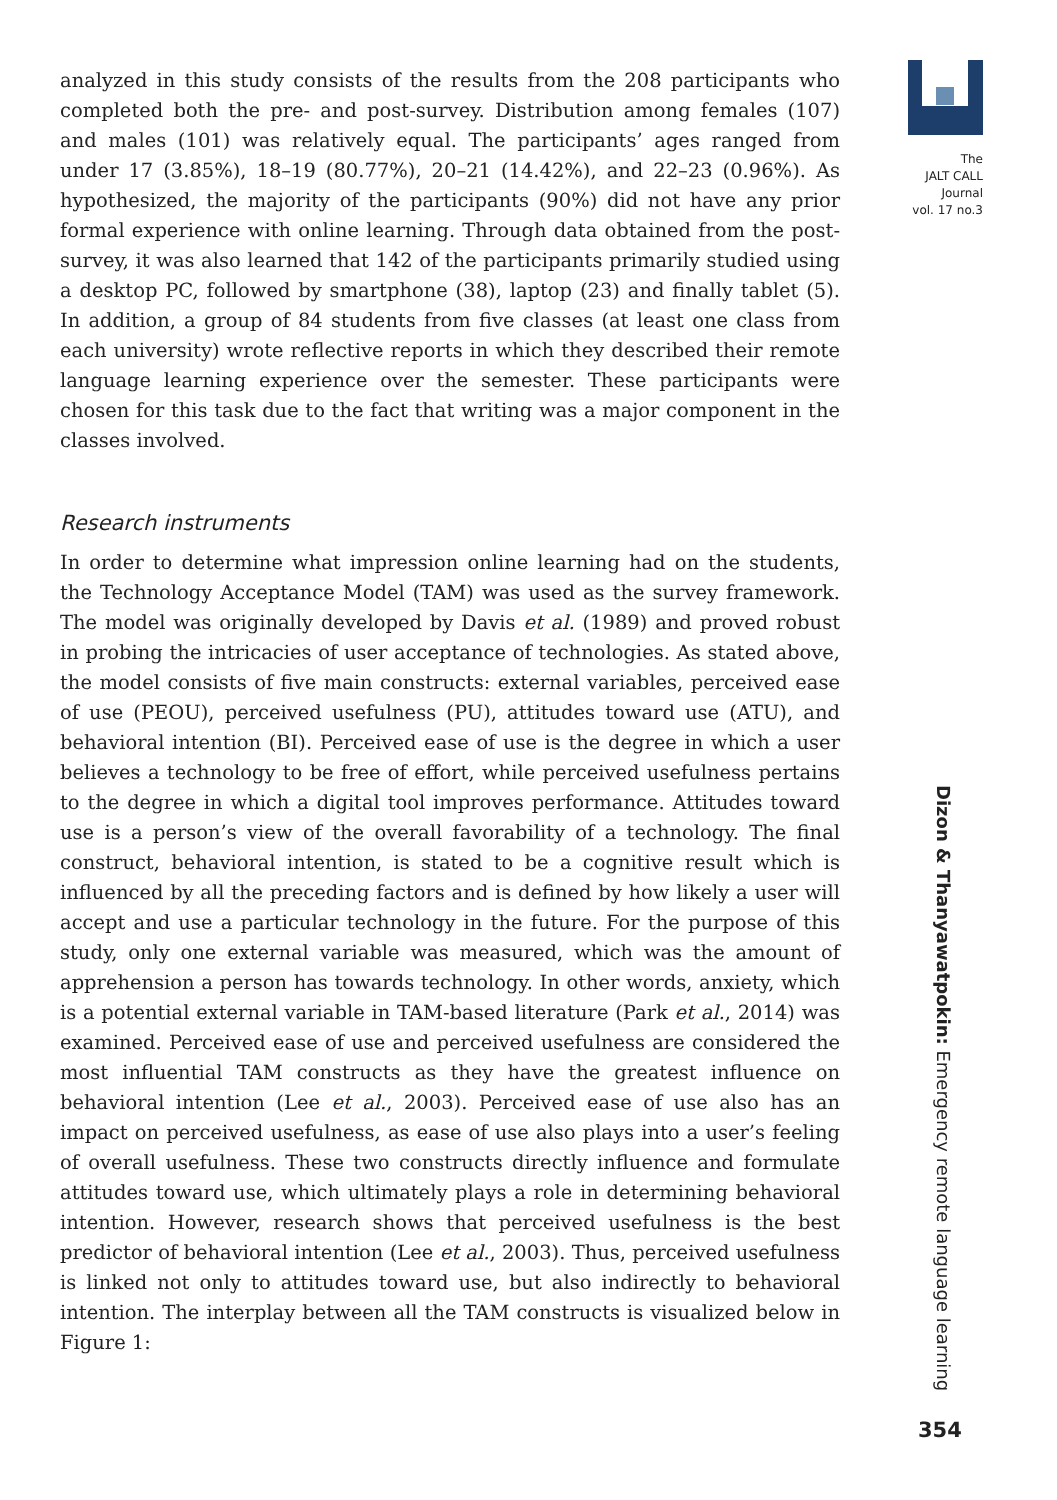analyzed in this study consists of the results from the 208 participants who completed both the pre- and post-survey. Distribution among females (107) and males (101) was relatively equal. The participants’ ages ranged from under 17 (3.85%), 18–19 (80.77%), 20–21 (14.42%), and 22–23 (0.96%). As hypothesized, the majority of the participants (90%) did not have any prior formal experience with online learning. Through data obtained from the post-survey, it was also learned that 142 of the participants primarily studied using a desktop PC, followed by smartphone (38), laptop (23) and finally tablet (5). In addition, a group of 84 students from five classes (at least one class from each university) wrote reflective reports in which they described their remote language learning experience over the semester. These participants were chosen for this task due to the fact that writing was a major component in the classes involved.
Research instruments
In order to determine what impression online learning had on the students, the Technology Acceptance Model (TAM) was used as the survey framework. The model was originally developed by Davis et al. (1989) and proved robust in probing the intricacies of user acceptance of technologies. As stated above, the model consists of five main constructs: external variables, perceived ease of use (PEOU), perceived usefulness (PU), attitudes toward use (ATU), and behavioral intention (BI). Perceived ease of use is the degree in which a user believes a technology to be free of effort, while perceived usefulness pertains to the degree in which a digital tool improves performance. Attitudes toward use is a person’s view of the overall favorability of a technology. The final construct, behavioral intention, is stated to be a cognitive result which is influenced by all the preceding factors and is defined by how likely a user will accept and use a particular technology in the future. For the purpose of this study, only one external variable was measured, which was the amount of apprehension a person has towards technology. In other words, anxiety, which is a potential external variable in TAM-based literature (Park et al., 2014) was examined. Perceived ease of use and perceived usefulness are considered the most influential TAM constructs as they have the greatest influence on behavioral intention (Lee et al., 2003). Perceived ease of use also has an impact on perceived usefulness, as ease of use also plays into a user’s feeling of overall usefulness. These two constructs directly influence and formulate attitudes toward use, which ultimately plays a role in determining behavioral intention. However, research shows that perceived usefulness is the best predictor of behavioral intention (Lee et al., 2003). Thus, perceived usefulness is linked not only to attitudes toward use, but also indirectly to behavioral intention. The interplay between all the TAM constructs is visualized below in Figure 1:
The
JALT CALL
Journal
vol. 17 no.3
Dizon & Thanyawatpokin: Emergency remote language learning
354